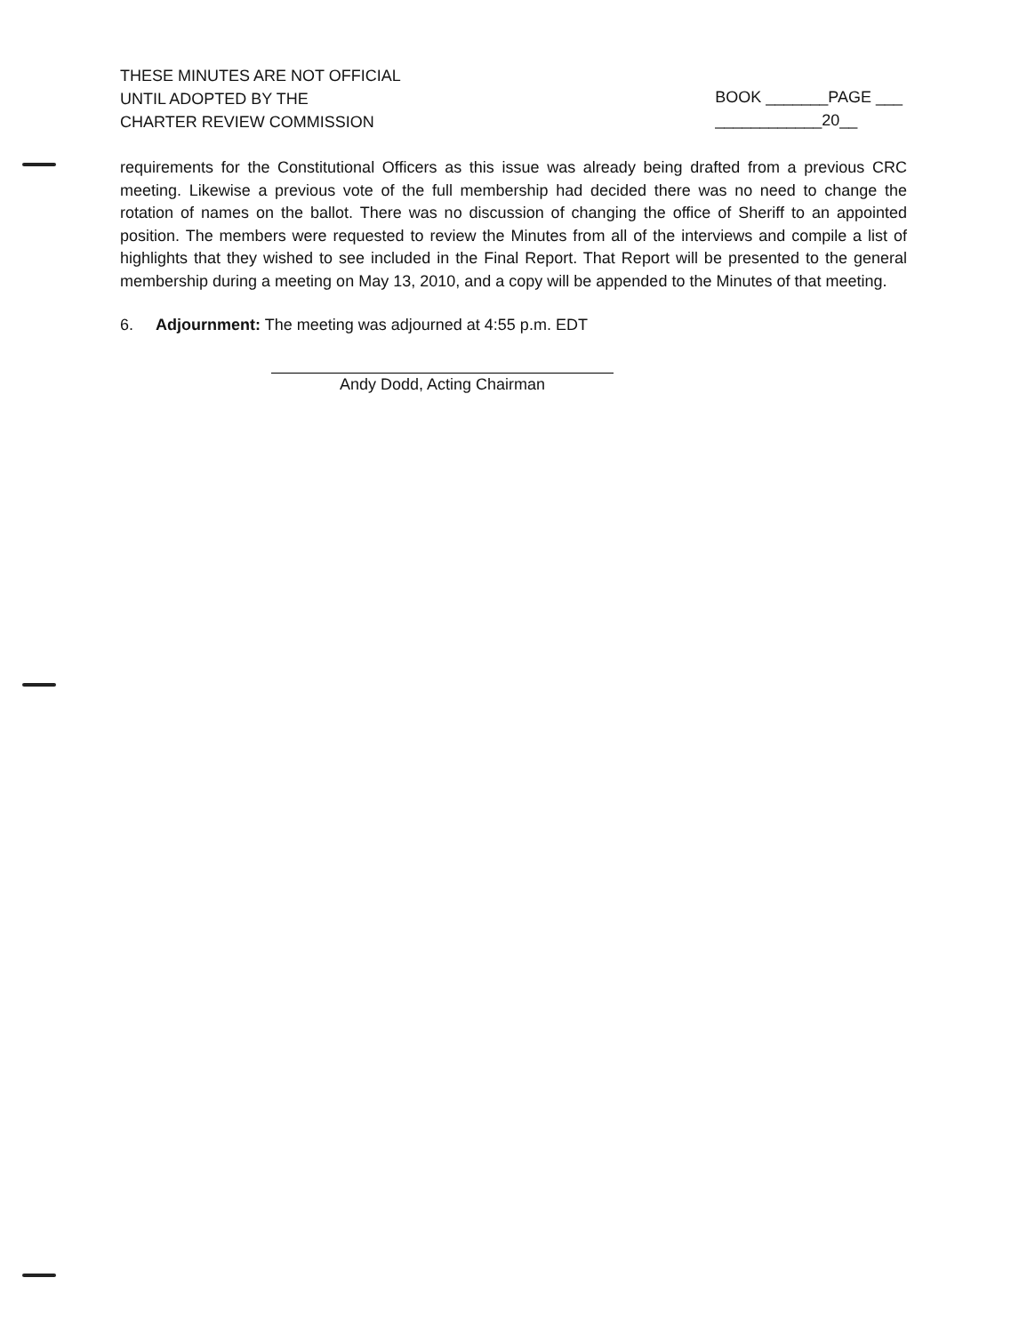THESE MINUTES ARE NOT OFFICIAL
UNTIL ADOPTED BY THE
CHARTER REVIEW COMMISSION
BOOK _______PAGE ___
____________20__
requirements for the Constitutional Officers as this issue was already being drafted from a previous CRC meeting. Likewise a previous vote of the full membership had decided there was no need to change the rotation of names on the ballot. There was no discussion of changing the office of Sheriff to an appointed position. The members were requested to review the Minutes from all of the interviews and compile a list of highlights that they wished to see included in the Final Report. That Report will be presented to the general membership during a meeting on May 13, 2010, and a copy will be appended to the Minutes of that meeting.
6. Adjournment: The meeting was adjourned at 4:55 p.m. EDT
Andy Dodd, Acting Chairman